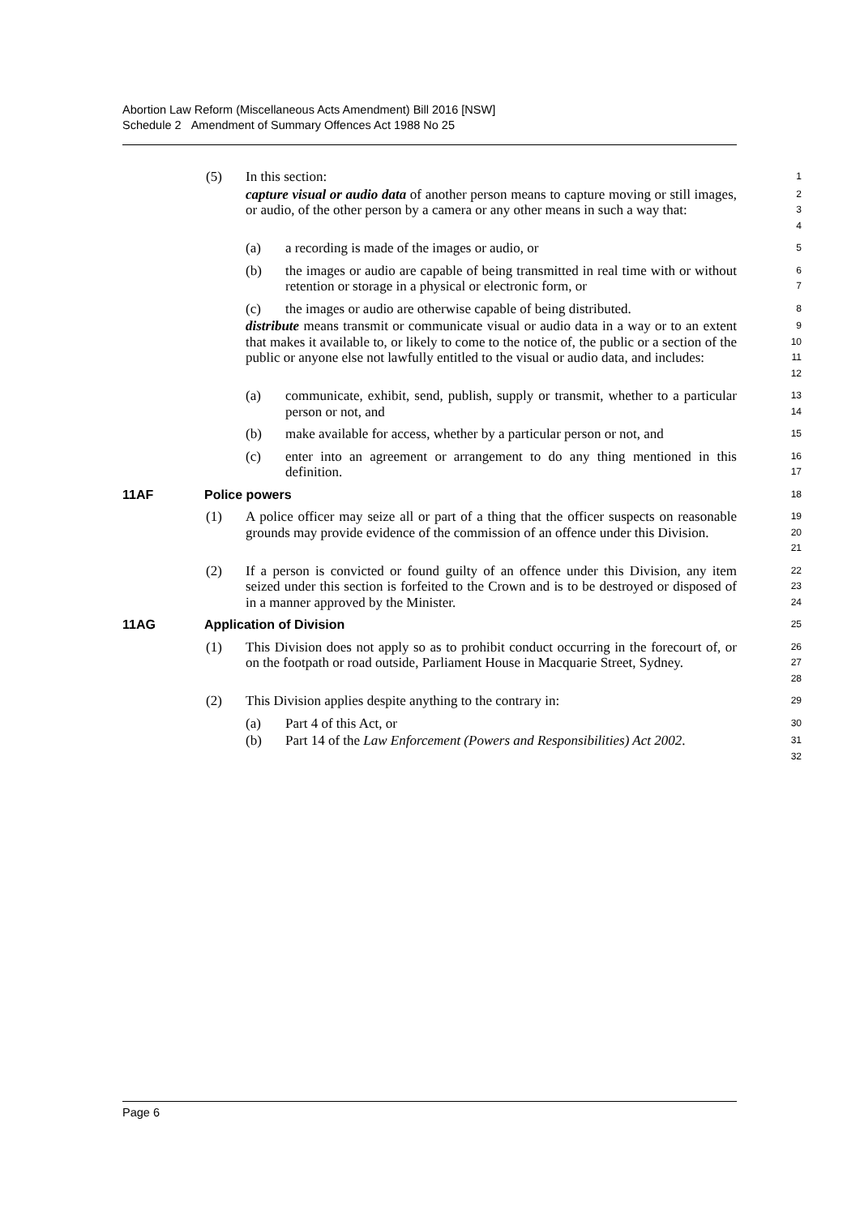Abortion Law Reform (Miscellaneous Acts Amendment) Bill 2016 [NSW]
Schedule 2 Amendment of Summary Offences Act 1988 No 25
(5) In this section: 1
capture visual or audio data of another person means to capture moving or still images, or audio, of the other person by a camera or any other means in such a way that: 2
3
4
(a) a recording is made of the images or audio, or 5
(b) the images or audio are capable of being transmitted in real time with or without retention or storage in a physical or electronic form, or 6
7
(c) the images or audio are otherwise capable of being distributed. 8
distribute means transmit or communicate visual or audio data in a way or to an extent that makes it available to, or likely to come to the notice of, the public or a section of the public or anyone else not lawfully entitled to the visual or audio data, and includes: 9
10
11
12
(a) communicate, exhibit, send, publish, supply or transmit, whether to a particular person or not, and 13
14
(b) make available for access, whether by a particular person or not, and 15
(c) enter into an agreement or arrangement to do any thing mentioned in this definition. 16
17
11AF Police powers 18
(1) A police officer may seize all or part of a thing that the officer suspects on reasonable grounds may provide evidence of the commission of an offence under this Division. 19
20
21
(2) If a person is convicted or found guilty of an offence under this Division, any item seized under this section is forfeited to the Crown and is to be destroyed or disposed of in a manner approved by the Minister. 22
23
24
11AG Application of Division 25
(1) This Division does not apply so as to prohibit conduct occurring in the forecourt of, or on the footpath or road outside, Parliament House in Macquarie Street, Sydney. 26
27
28
(2) This Division applies despite anything to the contrary in: 29
(a) Part 4 of this Act, or 30
(b) Part 14 of the Law Enforcement (Powers and Responsibilities) Act 2002. 31
32
Page 6